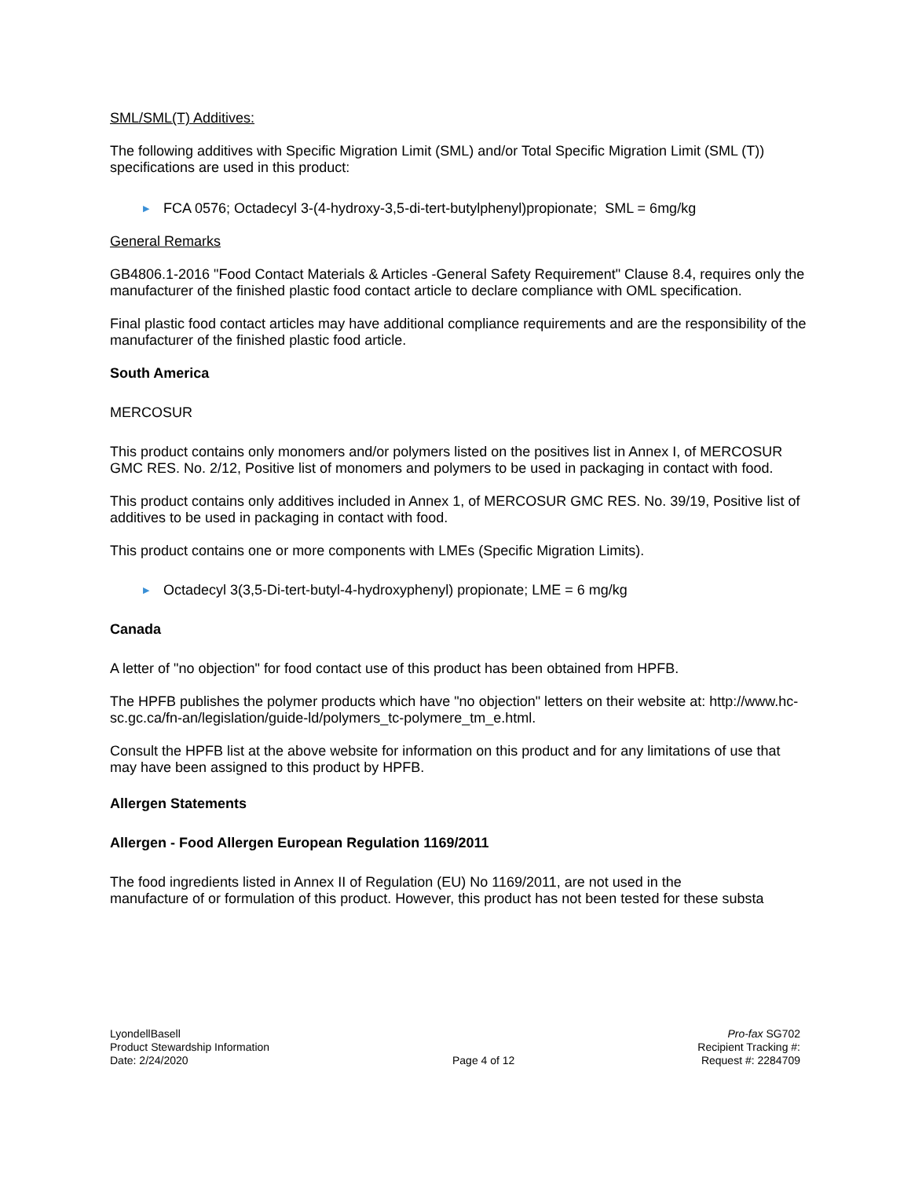SML/SML(T) Additives:
The following additives with Specific Migration Limit (SML) and/or Total Specific Migration Limit (SML (T)) specifications are used in this product:
▶ FCA 0576; Octadecyl 3-(4-hydroxy-3,5-di-tert-butylphenyl)propionate; SML = 6mg/kg
General Remarks
GB4806.1-2016 "Food Contact Materials & Articles -General Safety Requirement" Clause 8.4, requires only the manufacturer of the finished plastic food contact article to declare compliance with OML specification.
Final plastic food contact articles may have additional compliance requirements and are the responsibility of the manufacturer of the finished plastic food article.
South America
MERCOSUR
This product contains only monomers and/or polymers listed on the positives list in Annex I, of MERCOSUR GMC RES. No. 2/12, Positive list of monomers and polymers to be used in packaging in contact with food.
This product contains only additives included in Annex 1, of MERCOSUR GMC RES. No. 39/19, Positive list of additives to be used in packaging in contact with food.
This product contains one or more components with LMEs (Specific Migration Limits).
▶ Octadecyl 3(3,5-Di-tert-butyl-4-hydroxyphenyl) propionate; LME = 6 mg/kg
Canada
A letter of "no objection" for food contact use of this product has been obtained from HPFB.
The HPFB publishes the polymer products which have "no objection" letters on their website at: http://www.hc-sc.gc.ca/fn-an/legislation/guide-ld/polymers_tc-polymere_tm_e.html.
Consult the HPFB list at the above website for information on this product and for any limitations of use that may have been assigned to this product by HPFB.
Allergen Statements
Allergen - Food Allergen European Regulation 1169/2011
The food ingredients listed in Annex II of Regulation (EU) No 1169/2011, are not used in the
manufacture of or formulation of this product. However, this product has not been tested for these substa
LyondellBasell
Product Stewardship Information
Date: 2/24/2020
Page 4 of 12 Pro-fax SG702
Recipient Tracking #:
Request #: 2284709